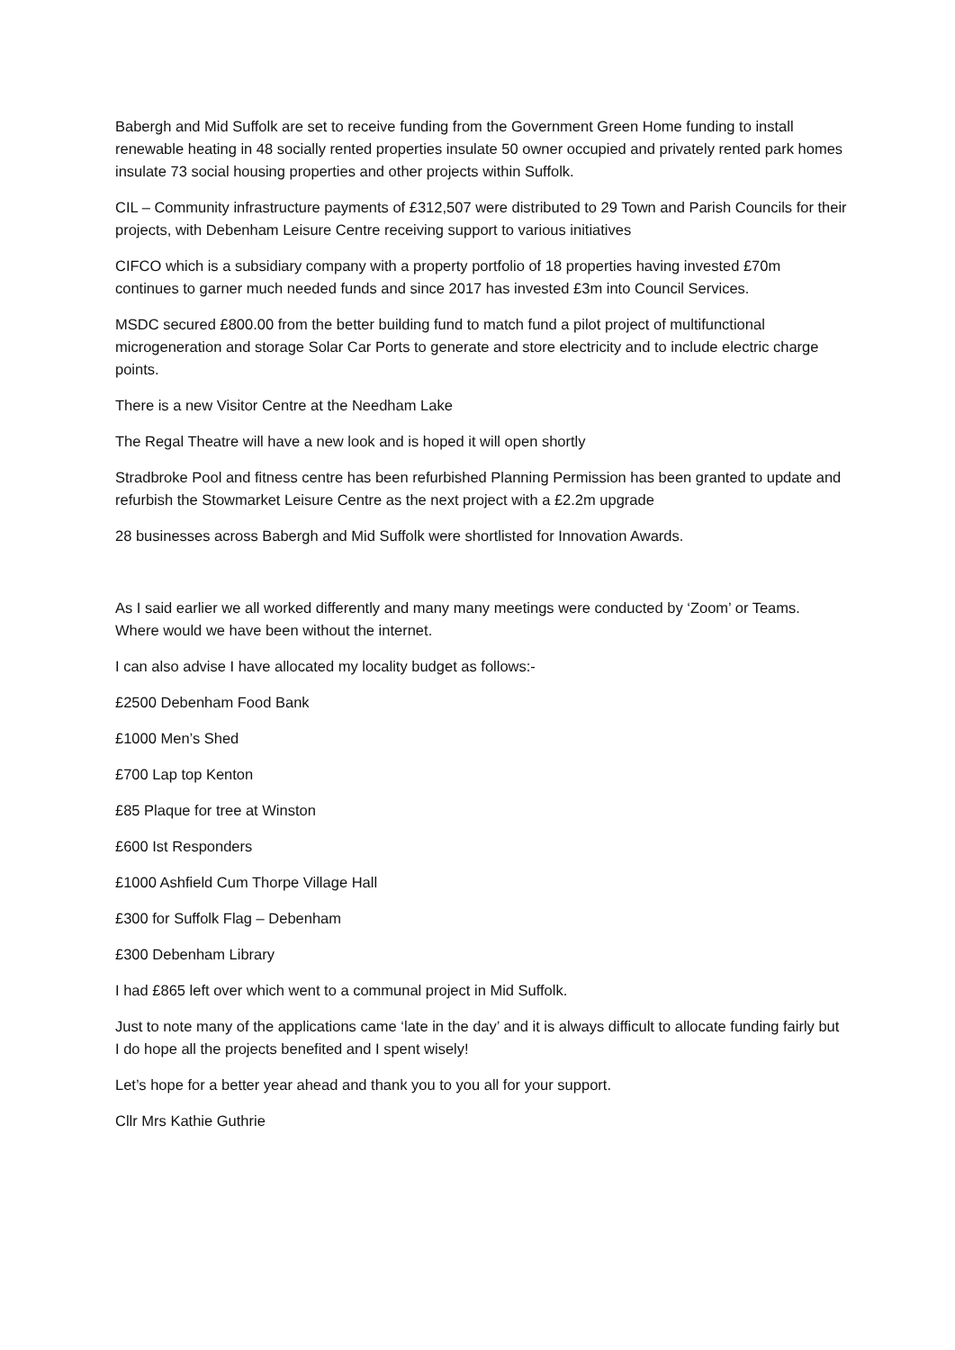Babergh and Mid Suffolk are set to receive funding from the Government Green Home funding to install renewable heating in 48 socially rented properties insulate 50 owner occupied and privately rented park homes insulate 73 social housing properties and other projects within Suffolk.
CIL – Community infrastructure payments of £312,507 were distributed to 29 Town and Parish Councils for their projects, with Debenham Leisure Centre receiving support to various initiatives
CIFCO which is a subsidiary company with a property portfolio of 18 properties having invested £70m continues to garner much needed funds and since 2017 has invested £3m into Council Services.
MSDC secured £800.00 from the better building fund to match fund a pilot project of multifunctional microgeneration and storage Solar Car Ports to generate and store electricity and to include electric charge points.
There is a new Visitor Centre at the Needham Lake
The Regal Theatre will have a new look and is hoped it will open shortly
Stradbroke Pool and fitness centre has been refurbished Planning Permission has been granted to update and refurbish the Stowmarket Leisure Centre as the next project with a £2.2m upgrade
28 businesses across Babergh and Mid Suffolk were shortlisted for Innovation Awards.
As I said earlier we all worked differently and many many meetings were conducted by ‘Zoom’ or Teams. Where would we have been without the internet.
I can also advise I have allocated my locality budget as follows:-
£2500 Debenham Food Bank
£1000 Men’s Shed
£700 Lap top Kenton
£85 Plaque for tree at Winston
£600 Ist Responders
£1000 Ashfield Cum Thorpe Village Hall
£300 for Suffolk Flag – Debenham
£300 Debenham Library
I had £865 left over which went to a communal project in Mid Suffolk.
Just to note many of the applications came ‘late in the day’ and it is always difficult to allocate funding fairly but I do hope all the projects benefited and I spent wisely!
Let’s hope for a better year ahead and thank you to you all for your support.
Cllr Mrs Kathie Guthrie